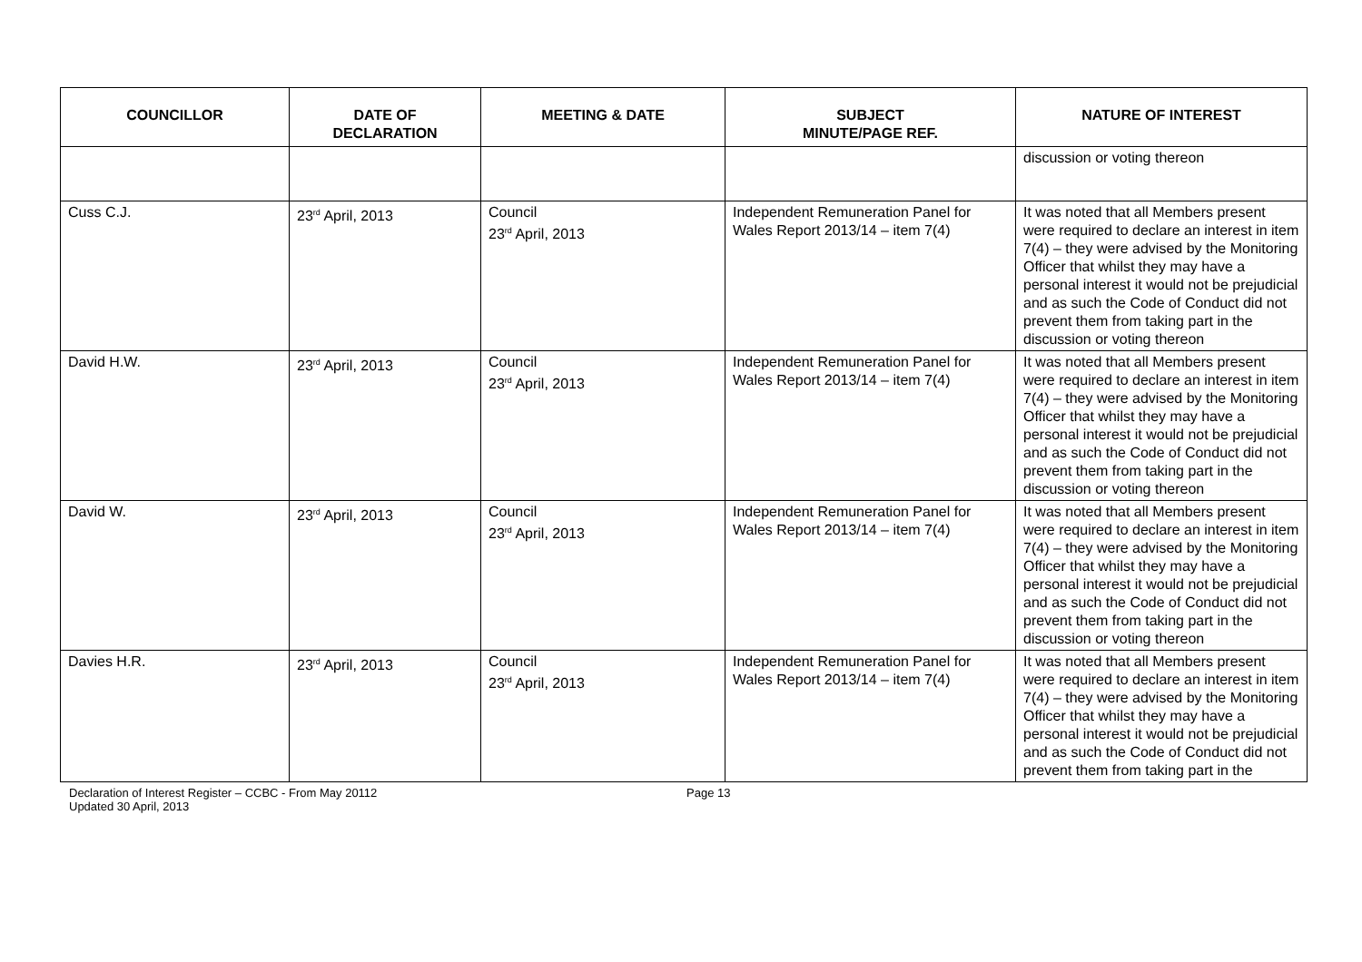| COUNCILLOR | DATE OF DECLARATION | MEETING & DATE | SUBJECT MINUTE/PAGE REF. | NATURE OF INTEREST |
| --- | --- | --- | --- | --- |
| | | | | discussion or voting thereon |
| Cuss C.J. | 23<sup>rd</sup> April, 2013 | Council 23<sup>rd</sup> April, 2013 | Independent Remuneration Panel for Wales Report 2013/14 – item 7(4) | It was noted that all Members present were required to declare an interest in item 7(4) – they were advised by the Monitoring Officer that whilst they may have a personal interest it would not be prejudicial and as such the Code of Conduct did not prevent them from taking part in the discussion or voting thereon |
| David H.W. | 23<sup>rd</sup> April, 2013 | Council 23<sup>rd</sup> April, 2013 | Independent Remuneration Panel for Wales Report 2013/14 – item 7(4) | It was noted that all Members present were required to declare an interest in item 7(4) – they were advised by the Monitoring Officer that whilst they may have a personal interest it would not be prejudicial and as such the Code of Conduct did not prevent them from taking part in the discussion or voting thereon |
| David W. | 23<sup>rd</sup> April, 2013 | Council 23<sup>rd</sup> April, 2013 | Independent Remuneration Panel for Wales Report 2013/14 – item 7(4) | It was noted that all Members present were required to declare an interest in item 7(4) – they were advised by the Monitoring Officer that whilst they may have a personal interest it would not be prejudicial and as such the Code of Conduct did not prevent them from taking part in the discussion or voting thereon |
| Davies H.R. | 23<sup>rd</sup> April, 2013 | Council 23<sup>rd</sup> April, 2013 | Independent Remuneration Panel for Wales Report 2013/14 – item 7(4) | It was noted that all Members present were required to declare an interest in item 7(4) – they were advised by the Monitoring Officer that whilst they may have a personal interest it would not be prejudicial and as such the Code of Conduct did not prevent them from taking part in the |
Declaration of Interest Register – CCBC - From May 20112
Updated 30 April, 2013
Page 13